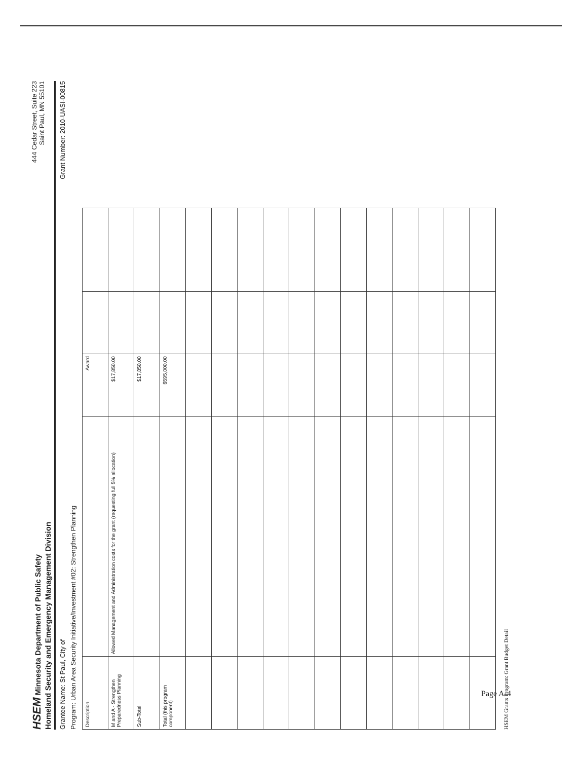HSEM Minnesota Department of Public Safety
Homeland Security and Emergency Management Division
444 Cedar Street, Suite 223
Saint Paul, MN 55101
Grantee Name: St Paul, City of
Grant Number: 2010-UASI-00815
Program: Urban Area Security Initiative/Investment #02: Strengthen Planning
| Description | | Award | | |
| --- | --- | --- | --- | --- |
| M and A - Strengthen Preparedness Planning | Allowed Management and Administration costs for the grant (requesting full 5% allocation) | $17,850.00 | | |
| Sub-Total | | $17,850.00 | | |
| Total (this program component) | | $595,000.00 | | |
HSEM Grants Program: Grant Budget Detail
Page A-4